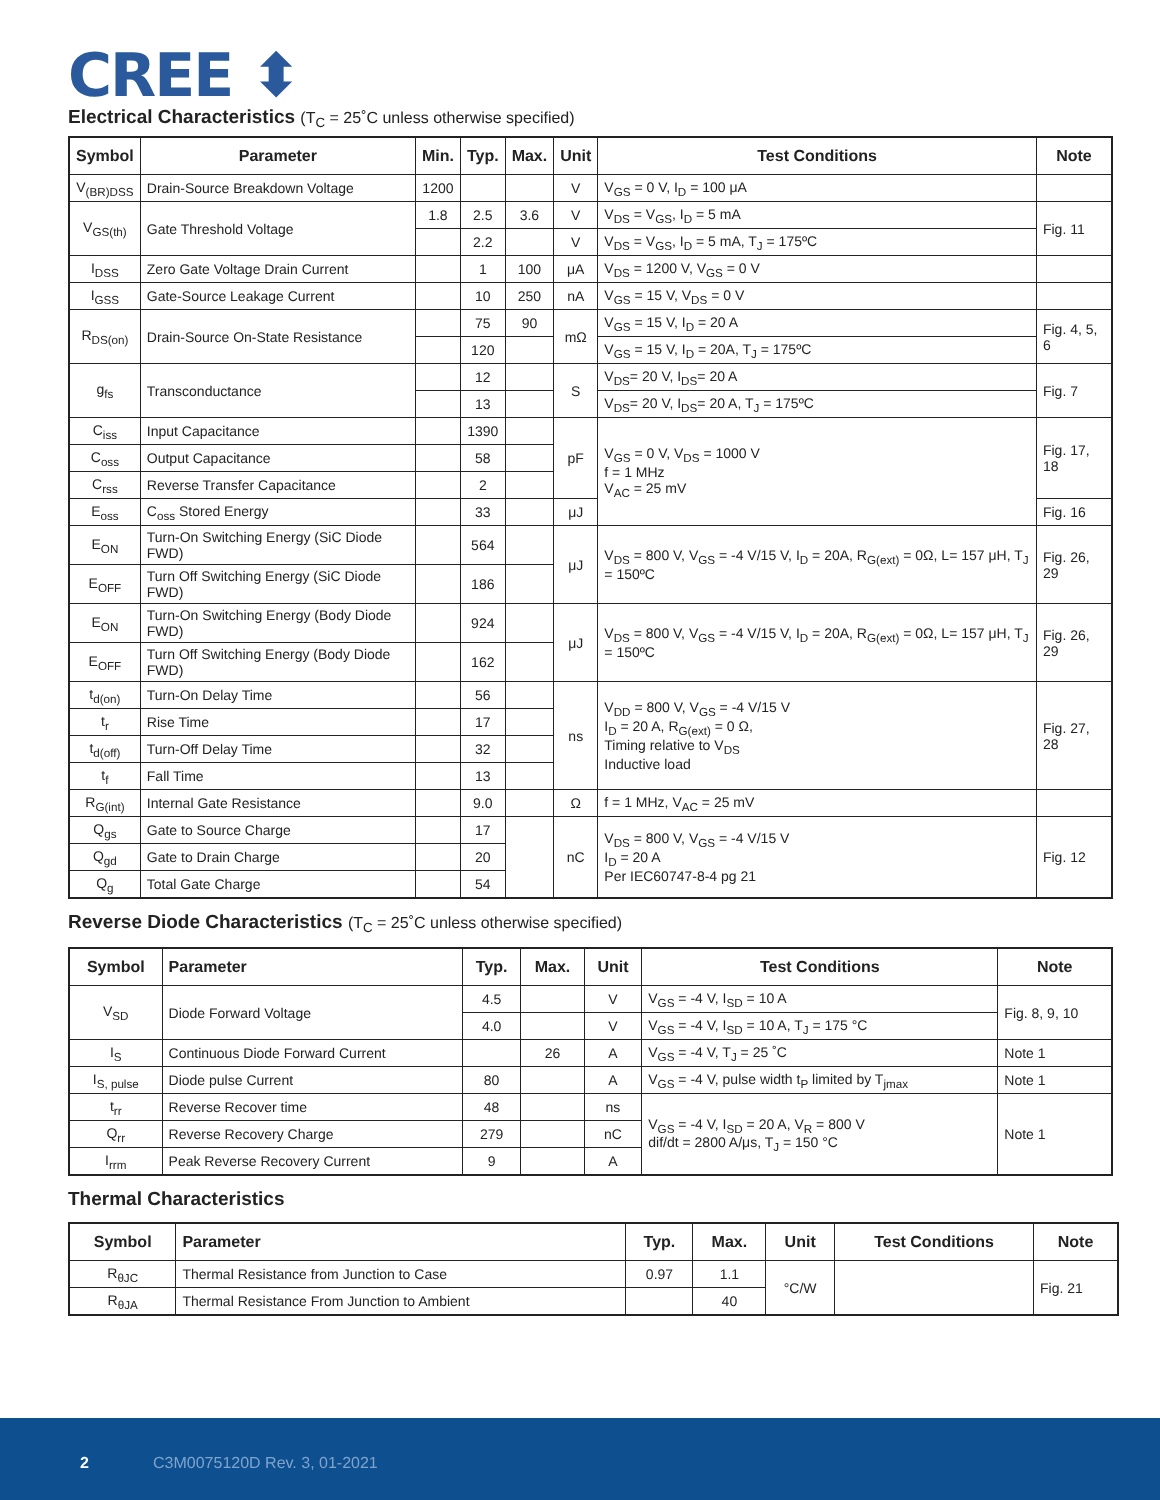CREE ⬍
Electrical Characteristics (T<sub>C</sub> = 25˚C unless otherwise specified)
| Symbol | Parameter | Min. | Typ. | Max. | Unit | Test Conditions | Note |
| --- | --- | --- | --- | --- | --- | --- | --- |
| V<sub>(BR)DSS</sub> | Drain-Source Breakdown Voltage | 1200 | | | V | V<sub>GS</sub> = 0 V, I<sub>D</sub> = 100 μA | |
| V<sub>GS(th)</sub> | Gate Threshold Voltage | 1.8 | 2.5 | 3.6 | V | V<sub>DS</sub> = V<sub>GS</sub>, I<sub>D</sub> = 5 mA | Fig. 11 |
| | | | 2.2 | | V | V<sub>DS</sub> = V<sub>GS</sub>, I<sub>D</sub> = 5 mA, T<sub>J</sub> = 175ºC | |
| I<sub>DSS</sub> | Zero Gate Voltage Drain Current | | 1 | 100 | μA | V<sub>DS</sub> = 1200 V, V<sub>GS</sub> = 0 V | |
| I<sub>GSS</sub> | Gate-Source Leakage Current | | 10 | 250 | nA | V<sub>GS</sub> = 15 V, V<sub>DS</sub> = 0 V | |
| R<sub>DS(on)</sub> | Drain-Source On-State Resistance | | 75 | 90 | mΩ | V<sub>GS</sub> = 15 V, I<sub>D</sub> = 20 A | Fig. 4, 5, 6 |
| | | | 120 | | | V<sub>GS</sub> = 15 V, I<sub>D</sub> = 20A, T<sub>J</sub> = 175ºC | |
| g<sub>fs</sub> | Transconductance | | 12 | | S | V<sub>DS</sub>= 20 V, I<sub>DS</sub>= 20 A | Fig. 7 |
| | | | 13 | | | V<sub>DS</sub>= 20 V, I<sub>DS</sub>= 20 A, T<sub>J</sub> = 175ºC | |
| C<sub>iss</sub> | Input Capacitance | | 1390 | | pF | V<sub>GS</sub> = 0 V, V<sub>DS</sub> = 1000 V f = 1 MHz V<sub>AC</sub> = 25 mV | Fig. 17, 18 |
| C<sub>oss</sub> | Output Capacitance | | 58 | | | | |
| C<sub>rss</sub> | Reverse Transfer Capacitance | | 2 | | | | |
| E<sub>oss</sub> | C<sub>oss</sub> Stored Energy | | 33 | | μJ | | Fig. 16 |
| E<sub>ON</sub> | Turn-On Switching Energy (SiC Diode FWD) | | 564 | | μJ | V<sub>DS</sub> = 800 V, V<sub>GS</sub> = -4 V/15 V, I<sub>D</sub> = 20A, R<sub>G(ext)</sub> = 0Ω, L= 157 μH, T<sub>J</sub> = 150ºC | Fig. 26, 29 |
| E<sub>OFF</sub> | Turn Off Switching Energy (SiC Diode FWD) | | 186 | | | | |
| E<sub>ON</sub> | Turn-On Switching Energy (Body Diode FWD) | | 924 | | μJ | V<sub>DS</sub> = 800 V, V<sub>GS</sub> = -4 V/15 V, I<sub>D</sub> = 20A, R<sub>G(ext)</sub> = 0Ω, L= 157 μH, T<sub>J</sub> = 150ºC | Fig. 26, 29 |
| E<sub>OFF</sub> | Turn Off Switching Energy (Body Diode FWD) | | 162 | | | | |
| t<sub>d(on)</sub> | Turn-On Delay Time | | 56 | | ns | V<sub>DD</sub> = 800 V, V<sub>GS</sub> = -4 V/15 V I<sub>D</sub> = 20 A, R<sub>G(ext)</sub> = 0 Ω, Timing relative to V<sub>DS</sub> Inductive load | Fig. 27, 28 |
| t<sub>r</sub> | Rise Time | | 17 | | | | |
| t<sub>d(off)</sub> | Turn-Off Delay Time | | 32 | | | | |
| t<sub>f</sub> | Fall Time | | 13 | | | | |
| R<sub>G(int)</sub> | Internal Gate Resistance | | 9.0 | | Ω | f = 1 MHz, V<sub>AC</sub> = 25 mV | |
| Q<sub>gs</sub> | Gate to Source Charge | | 17 | | nC | V<sub>DS</sub> = 800 V, V<sub>GS</sub> = -4 V/15 V I<sub>D</sub> = 20 A Per IEC60747-8-4 pg 21 | Fig. 12 |
| Q<sub>gd</sub> | Gate to Drain Charge | | 20 | | | | |
| Q<sub>g</sub> | Total Gate Charge | | 54 | | | | |
Reverse Diode Characteristics (T<sub>C</sub> = 25˚C unless otherwise specified)
| Symbol | Parameter | Typ. | Max. | Unit | Test Conditions | Note |
| --- | --- | --- | --- | --- | --- | --- |
| V<sub>SD</sub> | Diode Forward Voltage | 4.5 | | V | V<sub>GS</sub> = -4 V, I<sub>SD</sub> = 10 A | Fig. 8, 9, 10 |
| | | 4.0 | | V | V<sub>GS</sub> = -4 V, I<sub>SD</sub> = 10 A, T<sub>J</sub> = 175 °C | |
| I<sub>S</sub> | Continuous Diode Forward Current | | 26 | A | V<sub>GS</sub> = -4 V, T<sub>J</sub> = 25 ˚C | Note 1 |
| I<sub>S, pulse</sub> | Diode pulse Current | 80 | | A | V<sub>GS</sub> = -4 V, pulse width t<sub>P</sub> limited by T<sub>jmax</sub> | Note 1 |
| t<sub>rr</sub> | Reverse Recover time | 48 | | ns | V<sub>GS</sub> = -4 V, I<sub>SD</sub> = 20 A, V<sub>R</sub> = 800 V dif/dt = 2800 A/μs, T<sub>J</sub> = 150 °C | Note 1 |
| Q<sub>rr</sub> | Reverse Recovery Charge | 279 | | nC | | |
| I<sub>rrm</sub> | Peak Reverse Recovery Current | 9 | | A | | |
Thermal Characteristics
| Symbol | Parameter | Typ. | Max. | Unit | Test Conditions | Note |
| --- | --- | --- | --- | --- | --- | --- |
| R<sub>θJC</sub> | Thermal Resistance from Junction to Case | 0.97 | 1.1 | °C/W | | Fig. 21 |
| R<sub>θJA</sub> | Thermal Resistance From Junction to Ambient | | 40 | | | |
2 C3M0075120D Rev. 3, 01-2021